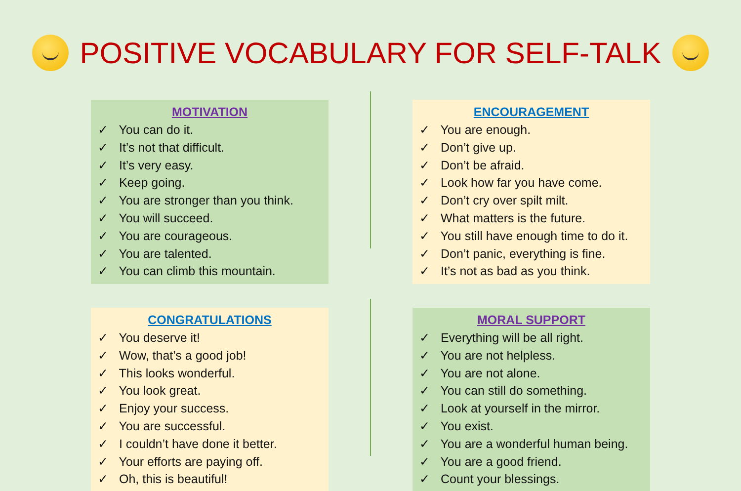POSITIVE VOCABULARY FOR SELF-TALK
MOTIVATION
✓ You can do it.
✓ It’s not that difficult.
✓ It’s very easy.
✓ Keep going.
✓ You are stronger than you think.
✓ You will succeed.
✓ You are courageous.
✓ You are talented.
✓ You can climb this mountain.
ENCOURAGEMENT
✓ You are enough.
✓ Don’t give up.
✓ Don’t be afraid.
✓ Look how far you have come.
✓ Don’t cry over spilt milt.
✓ What matters is the future.
✓ You still have enough time to do it.
✓ Don’t panic, everything is fine.
✓ It’s not as bad as you think.
CONGRATULATIONS
✓ You deserve it!
✓ Wow, that’s a good job!
✓ This looks wonderful.
✓ You look great.
✓ Enjoy your success.
✓ You are successful.
✓ I couldn’t have done it better.
✓ Your efforts are paying off.
✓ Oh, this is beautiful!
MORAL SUPPORT
✓ Everything will be all right.
✓ You are not helpless.
✓ You are not alone.
✓ You can still do something.
✓ Look at yourself in the mirror.
✓ You exist.
✓ You are a wonderful human being.
✓ You are a good friend.
✓ Count your blessings.